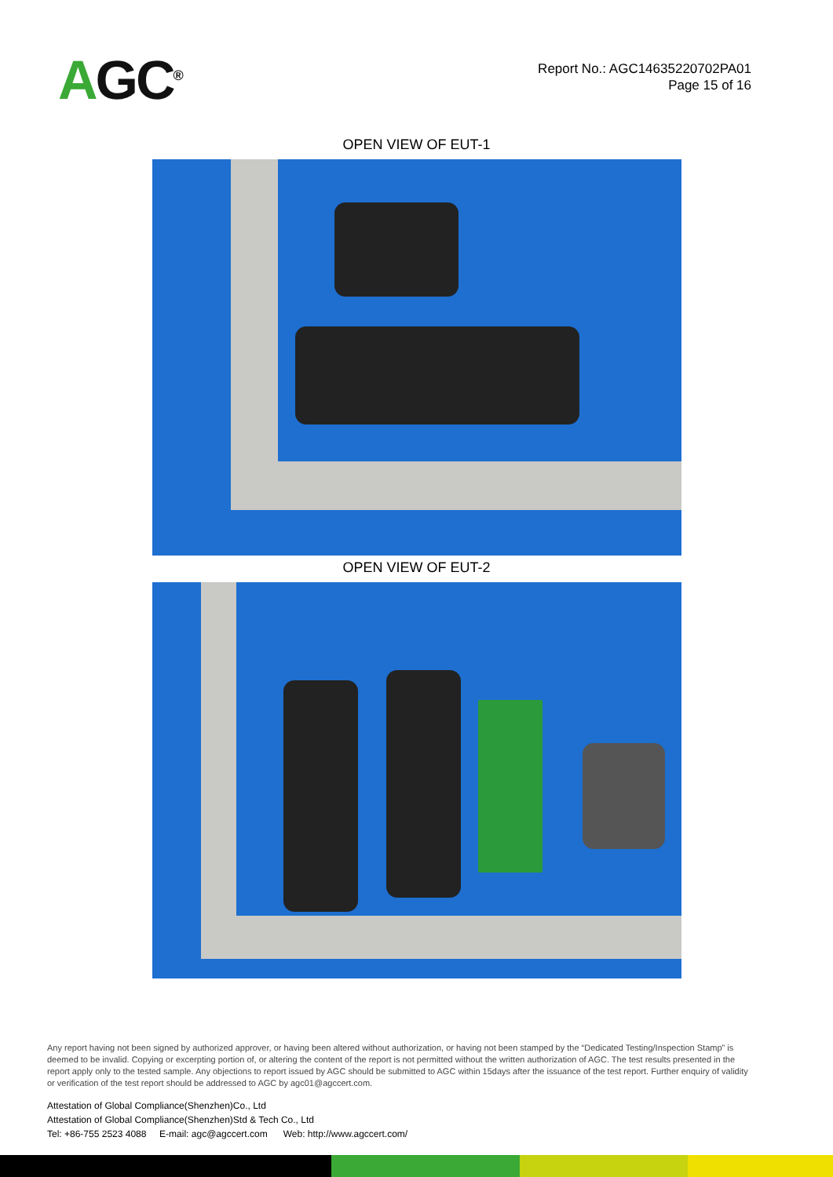AGC<sup>®</sup>
Report No.: AGC14635220702PA01
Page 15 of 16
OPEN VIEW OF EUT-1
OPEN VIEW OF EUT-2
Any report having not been signed by authorized approver, or having been altered without authorization, or having not been stamped by the “Dedicated Testing/Inspection Stamp” is deemed to be invalid. Copying or excerpting portion of, or altering the content of the report is not permitted without the written authorization of AGC. The test results presented in the report apply only to the tested sample. Any objections to report issued by AGC should be submitted to AGC within 15days after the issuance of the test report. Further enquiry of validity or verification of the test report should be addressed to AGC by agc01@agccert.com.
Attestation of Global Compliance(Shenzhen)Co., Ltd
Attestation of Global Compliance(Shenzhen)Std & Tech Co., Ltd
Tel: +86-755 2523 4088 E-mail: agc@agccert.com Web: http://www.agccert.com/